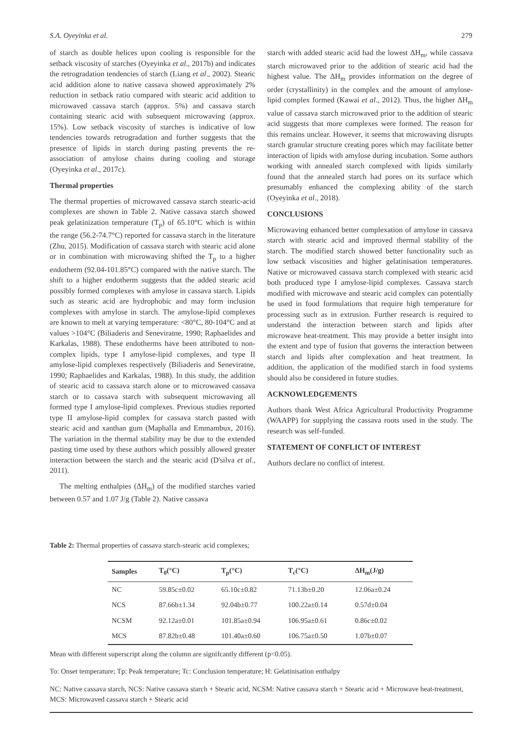S.A. Oyeyinka et al. 279
of starch as double helices upon cooling is responsible for the setback viscosity of starches (Oyeyinka et al., 2017b) and indicates the retrogradation tendencies of starch (Liang et al., 2002). Stearic acid addition alone to native cassava showed approximately 2% reduction in setback ratio compared with stearic acid addition to microwaved cassava starch (approx. 5%) and cassava starch containing stearic acid with subsequent microwaving (approx. 15%). Low setback viscosity of starches is indicative of low tendencies towards retrogradation and further suggests that the presence of lipids in starch during pasting prevents the re-association of amylose chains during cooling and storage (Oyeyinka et al., 2017c).
Thermal properties
The thermal properties of microwaved cassava starch stearic-acid complexes are shown in Table 2. Native cassava starch showed peak gelatinization temperature (T<sub>p</sub>) of 65.10°C which is within the range (56.2-74.7°C) reported for cassava starch in the literature (Zhu, 2015). Modification of cassava starch with stearic acid alone or in combination with microwaving shifted the T<sub>p</sub> to a higher endotherm (92.04-101.85°C) compared with the native starch. The shift to a higher endotherm suggests that the added stearic acid possibly formed complexes with amylose in cassava starch. Lipids such as stearic acid are hydrophobic and may form inclusion complexes with amylose in starch. The amylose-lipid complexes are known to melt at varying temperature: <80°C, 80-104°C and at values >104°C (Biliaderis and Seneviratne, 1990; Raphaelides and Karkalas, 1988). These endotherms have been attributed to non-complex lipids, type I amylose-lipid complexes, and type II amylose-lipid complexes respectively (Biliaderis and Seneviratne, 1990; Raphaelides and Karkalas, 1988). In this study, the addition of stearic acid to cassava starch alone or to microwaved cassava starch or to cassava starch with subsequent microwaving all formed type I amylose-lipid complexes. Previous studies reported type II amylose-lipid complex for cassava starch pasted with stearic acid and xanthan gum (Maphalla and Emmambux, 2016). The variation in the thermal stability may be due to the extended pasting time used by these authors which possibly allowed greater interaction between the starch and the stearic acid (D'silva et al., 2011).
The melting enthalpies (ΔH<sub>m</sub>) of the modified starches varied between 0.57 and 1.07 J/g (Table 2). Native cassava
starch with added stearic acid had the lowest ΔH<sub>m</sub>, while cassava starch microwaved prior to the addition of stearic acid had the highest value. The ΔH<sub>m</sub> provides information on the degree of order (crystallinity) in the complex and the amount of amylose-lipid complex formed (Kawai et al., 2012). Thus, the higher ΔH<sub>m</sub> value of cassava starch microwaved prior to the addition of stearic acid suggests that more complexes were formed. The reason for this remains unclear. However, it seems that microwaving disrupts starch granular structure creating pores which may facilitate better interaction of lipids with amylose during incubation. Some authors working with annealed starch complexed with lipids similarly found that the annealed starch had pores on its surface which presumably enhanced the complexing ability of the starch (Oyeyinka et al., 2018).
CONCLUSIONS
Microwaving enhanced better complexation of amylose in cassava starch with stearic acid and improved thermal stability of the starch. The modified starch showed better functionality such as low setback viscosities and higher gelatinisation temperatures. Native or microwaved cassava starch complexed with stearic acid both produced type I amylose-lipid complexes. Cassava starch modified with microwave and stearic acid complex can potentially be used in food formulations that require high temperature for processing such as in extrusion. Further research is required to understand the interaction between starch and lipids after microwave heat-treatment. This may provide a better insight into the extent and type of fusion that governs the interaction between starch and lipids after complexation and heat treatment. In addition, the application of the modified starch in food systems should also be considered in future studies.
ACKNOWLEDGEMENTS
Authors thank West Africa Agricultural Productivity Programme (WAAPP) for supplying the cassava roots used in the study. The research was self-funded.
STATEMENT OF CONFLICT OF INTEREST
Authors declare no conflict of interest.
Table 2: Thermal properties of cassava starch-stearic acid complexes;
| Samples | T<sub>0</sub>(°C) | T<sub>p</sub>(°C) | T<sub>c</sub>(°C) | ΔH<sub>m</sub>(J/g) |
| --- | --- | --- | --- | --- |
| NC | 59.85c±0.02 | 65.10c±0.82 | 71.13b±0.20 | 12.06a±0.24 |
| NCS | 87.66b±1.34 | 92.04b±0.77 | 100.22a±0.14 | 0.57d±0.04 |
| NCSM | 92.12a±0.01 | 101.85a±0.94 | 106.95a±0.61 | 0.86c±0.02 |
| MCS | 87.82b±0.48 | 101.40a±0.60 | 106.75a±0.50 | 1.07b±0.07 |
Mean with different superscript along the column are signifcantly different (p<0.05).
To: Onset temperature; Tp: Peak temperature; Tc: Conclusion temperature; H: Gelatinisation enthalpy
NC: Native cassava starch, NCS: Native cassava starch + Stearic acid, NCSM: Native cassava starch + Stearic acid + Microwave heat-treatment, MCS: Microwaved cassava starch + Stearic acid